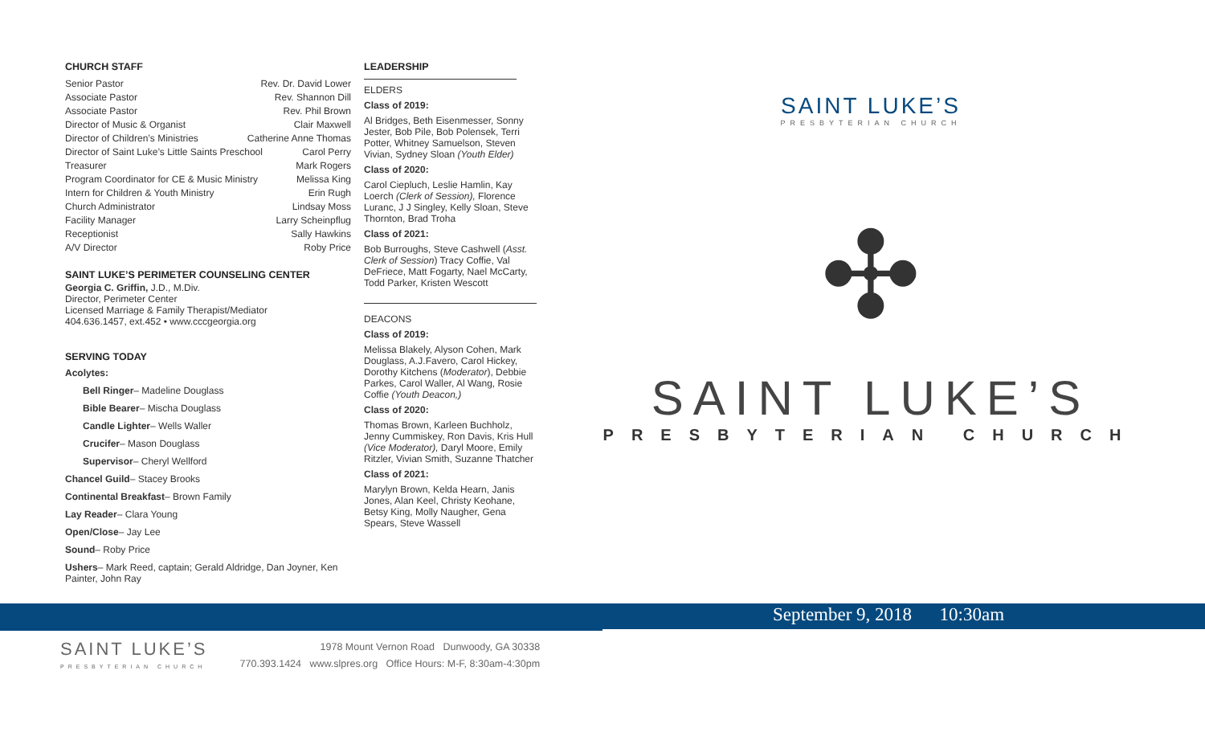CHURCH STAFF
Senior Pastor Rev. Dr. David Lower
Associate Pastor Rev. Shannon Dill
Associate Pastor Rev. Phil Brown
Director of Music & Organist Clair Maxwell
Director of Children’s Ministries Catherine Anne Thomas
Director of Saint Luke’s Little Saints Preschool Carol Perry
Treasurer Mark Rogers
Program Coordinator for CE & Music Ministry Melissa King
Intern for Children & Youth Ministry Erin Rugh
Church Administrator Lindsay Moss
Facility Manager Larry Scheinpflug
Receptionist Sally Hawkins
A/V Director Roby Price
SAINT LUKE’S PERIMETER COUNSELING CENTER
Georgia C. Griffin, J.D., M.Div.
Director, Perimeter Center
Licensed Marriage & Family Therapist/Mediator
404.636.1457, ext.452 • www.cccgeorgia.org
SERVING TODAY
Acolytes:
Bell Ringer– Madeline Douglass
Bible Bearer– Mischa Douglass
Candle Lighter– Wells Waller
Crucifer– Mason Douglass
Supervisor– Cheryl Wellford
Chancel Guild– Stacey Brooks
Continental Breakfast– Brown Family
Lay Reader– Clara Young
Open/Close– Jay Lee
Sound– Roby Price
Ushers– Mark Reed, captain; Gerald Aldridge, Dan Joyner, Ken Painter, John Ray
LEADERSHIP
ELDERS
Class of 2019:
Al Bridges, Beth Eisenmesser, Sonny Jester, Bob Pile, Bob Polensek, Terri Potter, Whitney Samuelson, Steven Vivian, Sydney Sloan (Youth Elder)
Class of 2020:
Carol Ciepluch, Leslie Hamlin, Kay Loerch (Clerk of Session), Florence Luranc, J J Singley, Kelly Sloan, Steve Thornton, Brad Troha
Class of 2021:
Bob Burroughs, Steve Cashwell (Asst. Clerk of Session) Tracy Coffie, Val DeFriece, Matt Fogarty, Nael McCarty, Todd Parker, Kristen Wescott
DEACONS
Class of 2019:
Melissa Blakely, Alyson Cohen, Mark Douglass, A.J.Favero, Carol Hickey, Dorothy Kitchens (Moderator), Debbie Parkes, Carol Waller, Al Wang, Rosie Coffie (Youth Deacon,)
Class of 2020:
Thomas Brown, Karleen Buchholz, Jenny Cummiskey, Ron Davis, Kris Hull (Vice Moderator), Daryl Moore, Emily Ritzler, Vivian Smith, Suzanne Thatcher
Class of 2021:
Marylyn Brown, Kelda Hearn, Janis Jones, Alan Keel, Christy Keohane, Betsy King, Molly Naugher, Gena Spears, Steve Wassell
SAINT LUKE’S
PRESBYTERIAN CHURCH
✣
SAINT LUKE’S
PRESBYTERIAN CHURCH
September 9, 2018 10:30am
SAINT LUKE’S
PRESBYTERIAN CHURCH
1978 Mount Vernon Road Dunwoody, GA 30338
770.393.1424 www.slpres.org Office Hours: M-F, 8:30am-4:30pm